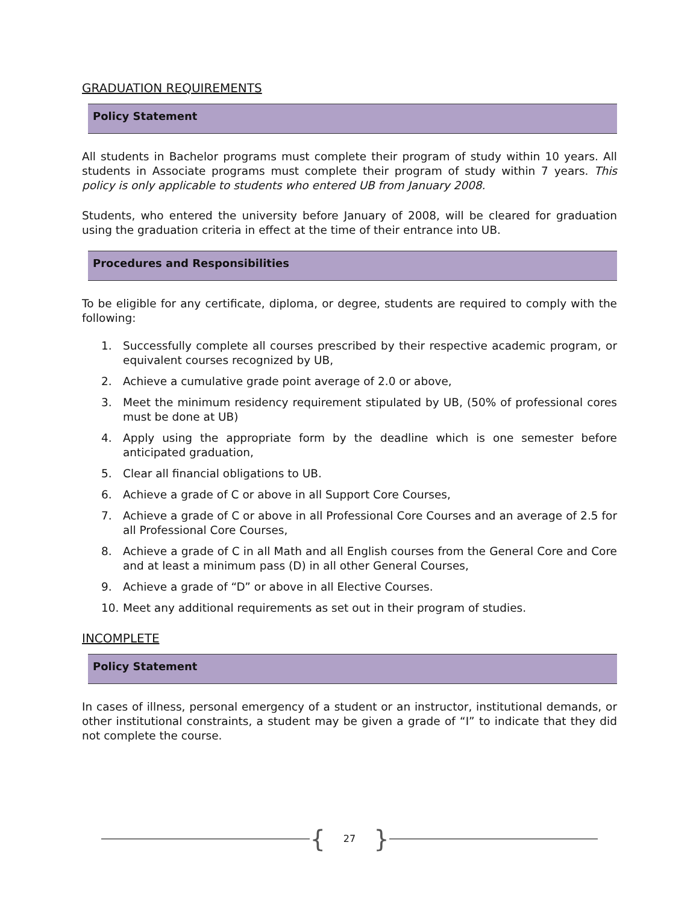GRADUATION REQUIREMENTS
Policy Statement
All students in Bachelor programs must complete their program of study within 10 years. All students in Associate programs must complete their program of study within 7 years. This policy is only applicable to students who entered UB from January 2008.
Students, who entered the university before January of 2008, will be cleared for graduation using the graduation criteria in effect at the time of their entrance into UB.
Procedures and Responsibilities
To be eligible for any certificate, diploma, or degree, students are required to comply with the following:
1. Successfully complete all courses prescribed by their respective academic program, or equivalent courses recognized by UB,
2. Achieve a cumulative grade point average of 2.0 or above,
3. Meet the minimum residency requirement stipulated by UB, (50% of professional cores must be done at UB)
4. Apply using the appropriate form by the deadline which is one semester before anticipated graduation,
5. Clear all financial obligations to UB.
6. Achieve a grade of C or above in all Support Core Courses,
7. Achieve a grade of C or above in all Professional Core Courses and an average of 2.5 for all Professional Core Courses,
8. Achieve a grade of C in all Math and all English courses from the General Core and Core and at least a minimum pass (D) in all other General Courses,
9. Achieve a grade of “D” or above in all Elective Courses.
10. Meet any additional requirements as set out in their program of studies.
INCOMPLETE
Policy Statement
In cases of illness, personal emergency of a student or an instructor, institutional demands, or other institutional constraints, a student may be given a grade of “I” to indicate that they did not complete the course.
{ 27 }